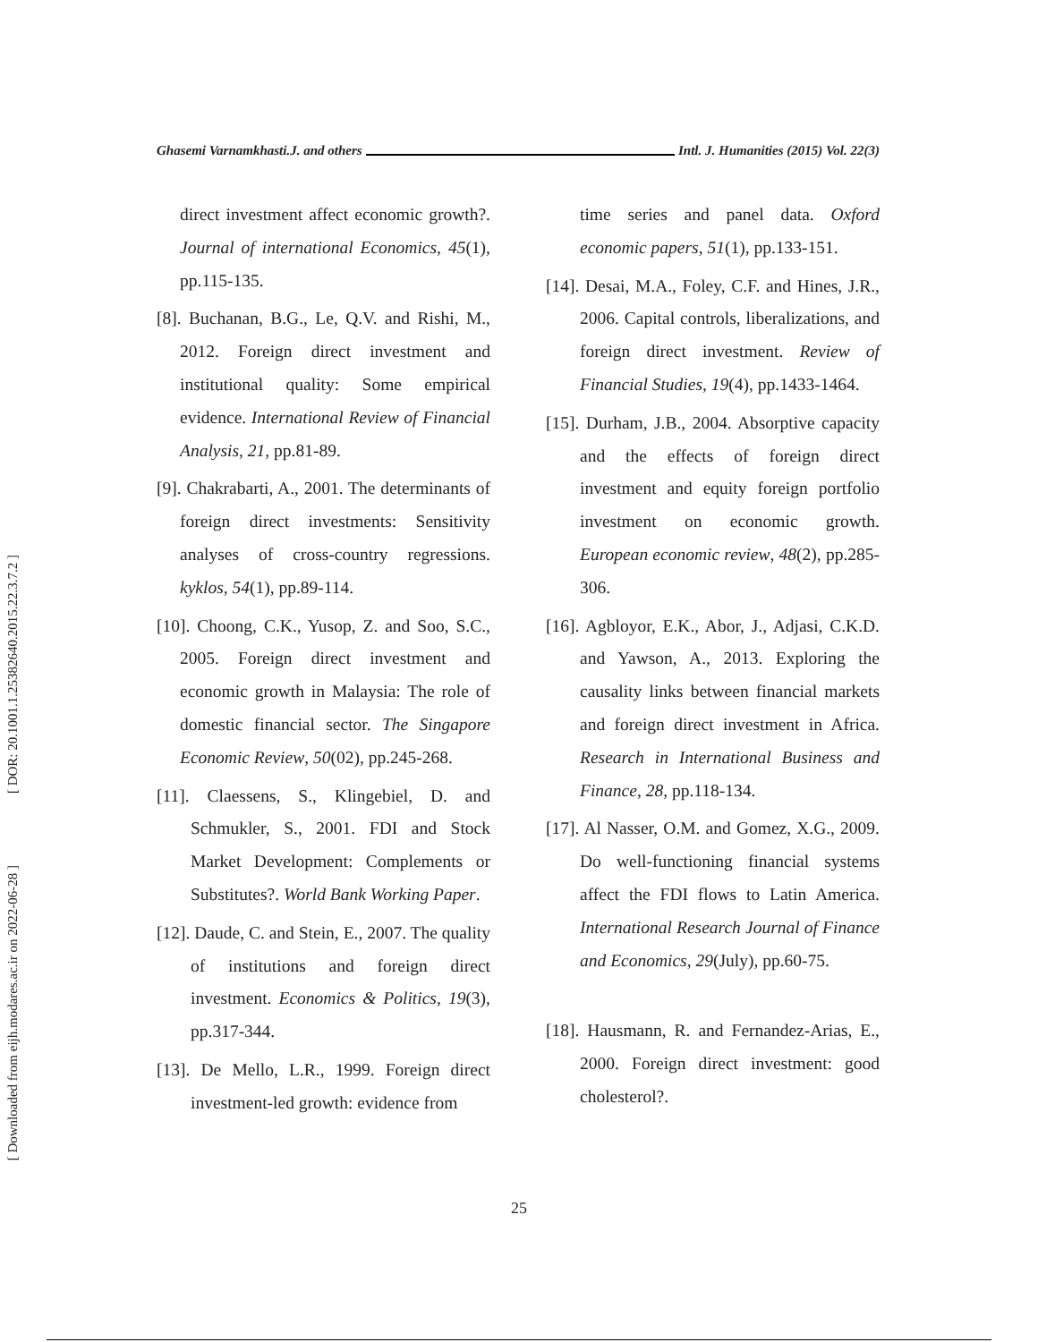[ DOR: 20.1001.1.25382640.2015.22.3.7.2 ]
[ Downloaded from eijh.modares.ac.ir on 2022-06-28 ]
Ghasemi Varnamkhasti.J. and others Intl. J. Humanities (2015) Vol. 22(3)
direct investment affect economic growth?. Journal of international Economics, 45(1), pp.115-135.
[8]. Buchanan, B.G., Le, Q.V. and Rishi, M., 2012. Foreign direct investment and institutional quality: Some empirical evidence. International Review of Financial Analysis, 21, pp.81-89.
[9]. Chakrabarti, A., 2001. The determinants of foreign direct investments: Sensitivity analyses of cross-country regressions. kyklos, 54(1), pp.89-114.
[10]. Choong, C.K., Yusop, Z. and Soo, S.C., 2005. Foreign direct investment and economic growth in Malaysia: The role of domestic financial sector. The Singapore Economic Review, 50(02), pp.245-268.
[11]. Claessens, S., Klingebiel, D. and Schmukler, S., 2001. FDI and Stock Market Development: Complements or Substitutes?. World Bank Working Paper.
[12]. Daude, C. and Stein, E., 2007. The quality of institutions and foreign direct investment. Economics & Politics, 19(3), pp.317-344.
[13]. De Mello, L.R., 1999. Foreign direct investment-led growth: evidence from
time series and panel data. Oxford economic papers, 51(1), pp.133-151.
[14]. Desai, M.A., Foley, C.F. and Hines, J.R., 2006. Capital controls, liberalizations, and foreign direct investment. Review of Financial Studies, 19(4), pp.1433-1464.
[15]. Durham, J.B., 2004. Absorptive capacity and the effects of foreign direct investment and equity foreign portfolio investment on economic growth. European economic review, 48(2), pp.285-306.
[16]. Agbloyor, E.K., Abor, J., Adjasi, C.K.D. and Yawson, A., 2013. Exploring the causality links between financial markets and foreign direct investment in Africa. Research in International Business and Finance, 28, pp.118-134.
[17]. Al Nasser, O.M. and Gomez, X.G., 2009. Do well-functioning financial systems affect the FDI flows to Latin America. International Research Journal of Finance and Economics, 29(July), pp.60-75.
[18]. Hausmann, R. and Fernandez-Arias, E., 2000. Foreign direct investment: good cholesterol?.
25